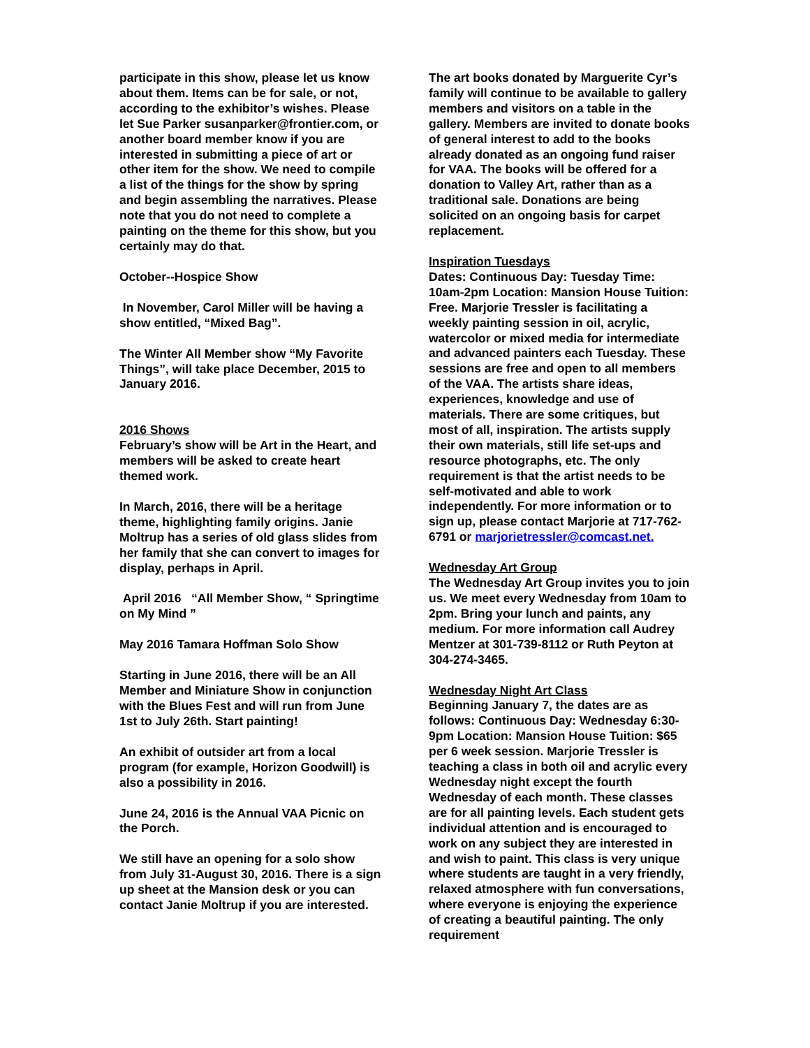participate in this show, please let us know about them. Items can be for sale, or not, according to the exhibitor’s wishes. Please let Sue Parker susanparker@frontier.com, or another board member know if you are interested in submitting a piece of art or other item for the show. We need to compile a list of the things for the show by spring and begin assembling the narratives. Please note that you do not need to complete a painting on the theme for this show, but you certainly may do that.
October--Hospice Show
In November, Carol Miller will be having a show entitled, “Mixed Bag”.
The Winter All Member show “My Favorite Things”, will take place December, 2015 to January 2016.
2016 Shows
February’s show will be Art in the Heart, and members will be asked to create heart themed work.
In March, 2016, there will be a heritage theme, highlighting family origins. Janie Moltrup has a series of old glass slides from her family that she can convert to images for display, perhaps in April.
April 2016 “All Member Show, “ Springtime on My Mind ”
May 2016 Tamara Hoffman Solo Show
Starting in June 2016, there will be an All Member and Miniature Show in conjunction with the Blues Fest and will run from June 1st to July 26th. Start painting!
An exhibit of outsider art from a local program (for example, Horizon Goodwill) is also a possibility in 2016.
June 24, 2016 is the Annual VAA Picnic on the Porch.
We still have an opening for a solo show from July 31-August 30, 2016. There is a sign up sheet at the Mansion desk or you can contact Janie Moltrup if you are interested.
The art books donated by Marguerite Cyr’s family will continue to be available to gallery members and visitors on a table in the gallery. Members are invited to donate books of general interest to add to the books already donated as an ongoing fund raiser for VAA. The books will be offered for a donation to Valley Art, rather than as a traditional sale. Donations are being solicited on an ongoing basis for carpet replacement.
Inspiration Tuesdays
Dates: Continuous Day: Tuesday Time: 10am-2pm Location: Mansion House Tuition: Free. Marjorie Tressler is facilitating a weekly painting session in oil, acrylic, watercolor or mixed media for intermediate and advanced painters each Tuesday. These sessions are free and open to all members of the VAA. The artists share ideas, experiences, knowledge and use of materials. There are some critiques, but most of all, inspiration. The artists supply their own materials, still life set-ups and resource photographs, etc. The only requirement is that the artist needs to be self-motivated and able to work independently. For more information or to sign up, please contact Marjorie at 717-762-6791 or marjorietressler@comcast.net.
Wednesday Art Group
The Wednesday Art Group invites you to join us. We meet every Wednesday from 10am to 2pm. Bring your lunch and paints, any medium. For more information call Audrey Mentzer at 301-739-8112 or Ruth Peyton at 304-274-3465.
Wednesday Night Art Class
Beginning January 7, the dates are as follows: Continuous Day: Wednesday 6:30-9pm Location: Mansion House Tuition: $65 per 6 week session. Marjorie Tressler is teaching a class in both oil and acrylic every Wednesday night except the fourth Wednesday of each month. These classes are for all painting levels. Each student gets individual attention and is encouraged to work on any subject they are interested in and wish to paint. This class is very unique where students are taught in a very friendly, relaxed atmosphere with fun conversations, where everyone is enjoying the experience of creating a beautiful painting. The only requirement